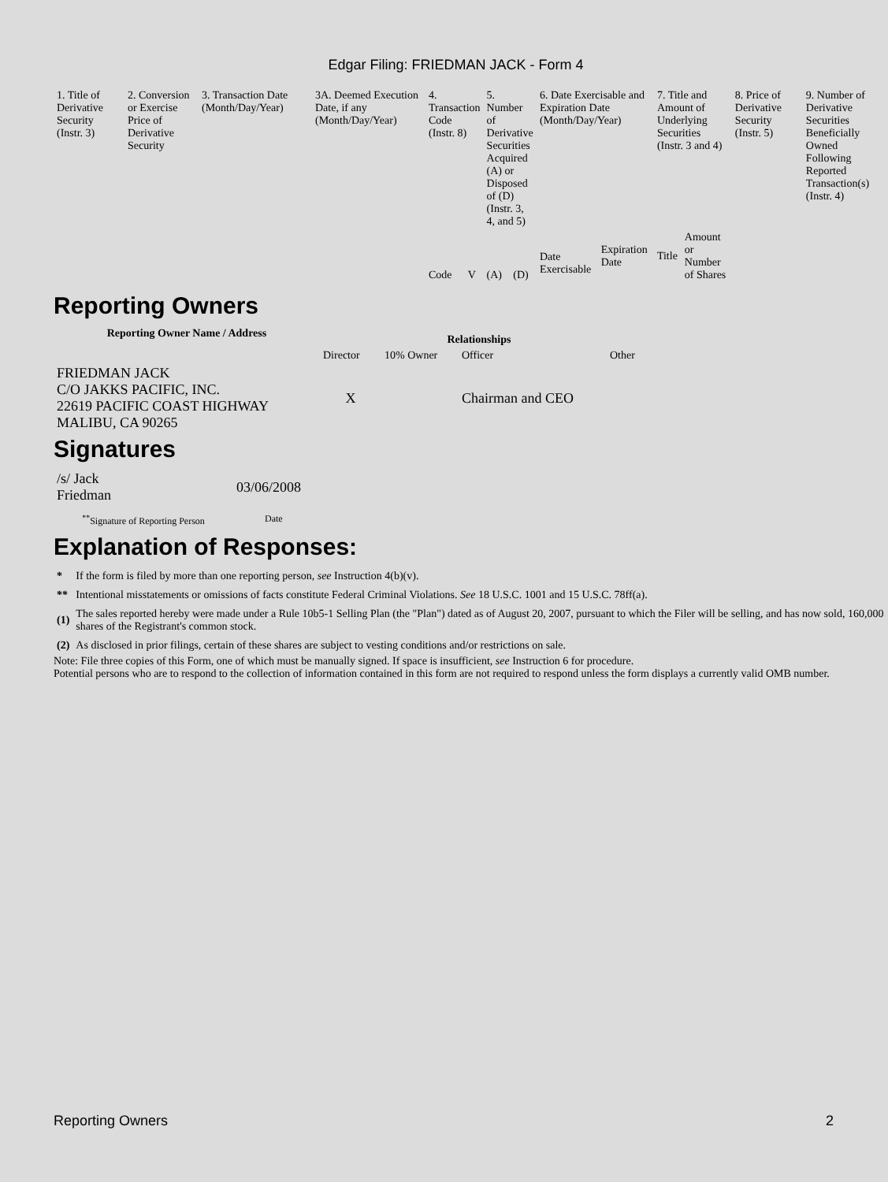Edgar Filing: FRIEDMAN JACK - Form 4
| 1. Title of Derivative Security (Instr. 3) | 2. Conversion or Exercise Price of Derivative Security | 3. Transaction Date (Month/Day/Year) | 3A. Deemed Execution Date, if any (Month/Day/Year) | 4. Transaction Code (Instr. 8) | | 5. Number of Derivative Securities Acquired (A) or Disposed of (D) (Instr. 3, 4, and 5) | | 6. Date Exercisable and Expiration Date (Month/Day/Year) | | 7. Title and Amount of Underlying Securities (Instr. 3 and 4) | | 8. Price of Derivative Security (Instr. 5) | 9. Number of Derivative Securities Beneficially Owned Following Reported Transaction(s) (Instr. 4) |
| | | | | Code | V | (A) | (D) | Date Exercisable | Expiration Date | Title | Amount or Number of Shares | | |
Reporting Owners
| Reporting Owner Name / Address | Relationships | | | |
| --- | --- | --- | --- | --- |
| | Director | 10% Owner | Officer | Other |
| FRIEDMAN JACK C/O JAKKS PACIFIC, INC. 22619 PACIFIC COAST HIGHWAY MALIBU, CA 90265 | X | | Chairman and CEO | |
Signatures
| /s/ Jack Friedman | 03/06/2008 |
| <sup>**</sup> Signature of Reporting Person | Date |
Explanation of Responses:
| * | If the form is filed by more than one reporting person, see Instruction 4(b)(v). |
| ** | Intentional misstatements or omissions of facts constitute Federal Criminal Violations. See 18 U.S.C. 1001 and 15 U.S.C. 78ff(a). |
| (1) | The sales reported hereby were made under a Rule 10b5-1 Selling Plan (the "Plan") dated as of August 20, 2007, pursuant to which the Filer will be selling, and has now sold, 160,000 shares of the Registrant's common stock. |
| (2) | As disclosed in prior filings, certain of these shares are subject to vesting conditions and/or restrictions on sale. |
Note: File three copies of this Form, one of which must be manually signed. If space is insufficient, see Instruction 6 for procedure.
Potential persons who are to respond to the collection of information contained in this form are not required to respond unless the form displays a currently valid OMB number.
Reporting Owners 2